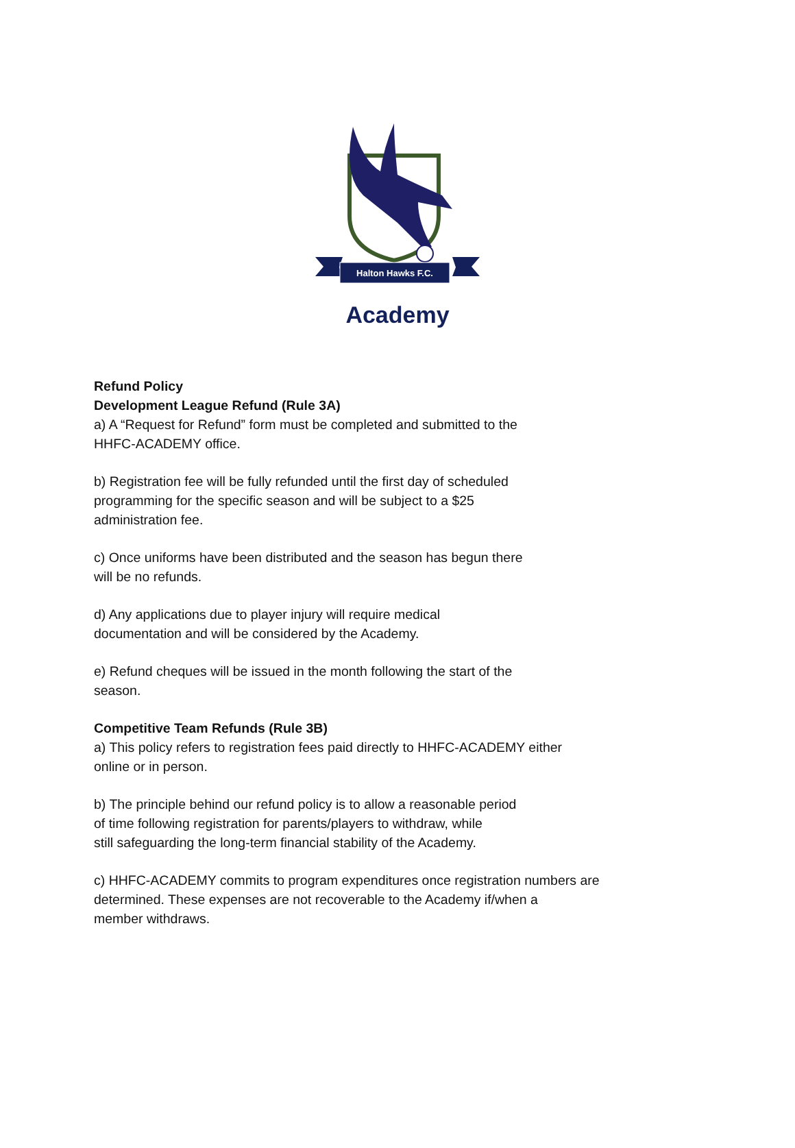Halton Hawks F.C.
Academy
Refund Policy
Development League Refund (Rule 3A)
a) A “Request for Refund” form must be completed and submitted to the
HHFC-ACADEMY office.
b) Registration fee will be fully refunded until the first day of scheduled
programming for the specific season and will be subject to a $25
administration fee.
c) Once uniforms have been distributed and the season has begun there
will be no refunds.
d) Any applications due to player injury will require medical
documentation and will be considered by the Academy.
e) Refund cheques will be issued in the month following the start of the
season.
Competitive Team Refunds (Rule 3B)
a) This policy refers to registration fees paid directly to HHFC-ACADEMY either
online or in person.
b) The principle behind our refund policy is to allow a reasonable period
of time following registration for parents/players to withdraw, while
still safeguarding the long-term financial stability of the Academy.
c) HHFC-ACADEMY commits to program expenditures once registration numbers are
determined. These expenses are not recoverable to the Academy if/when a
member withdraws.